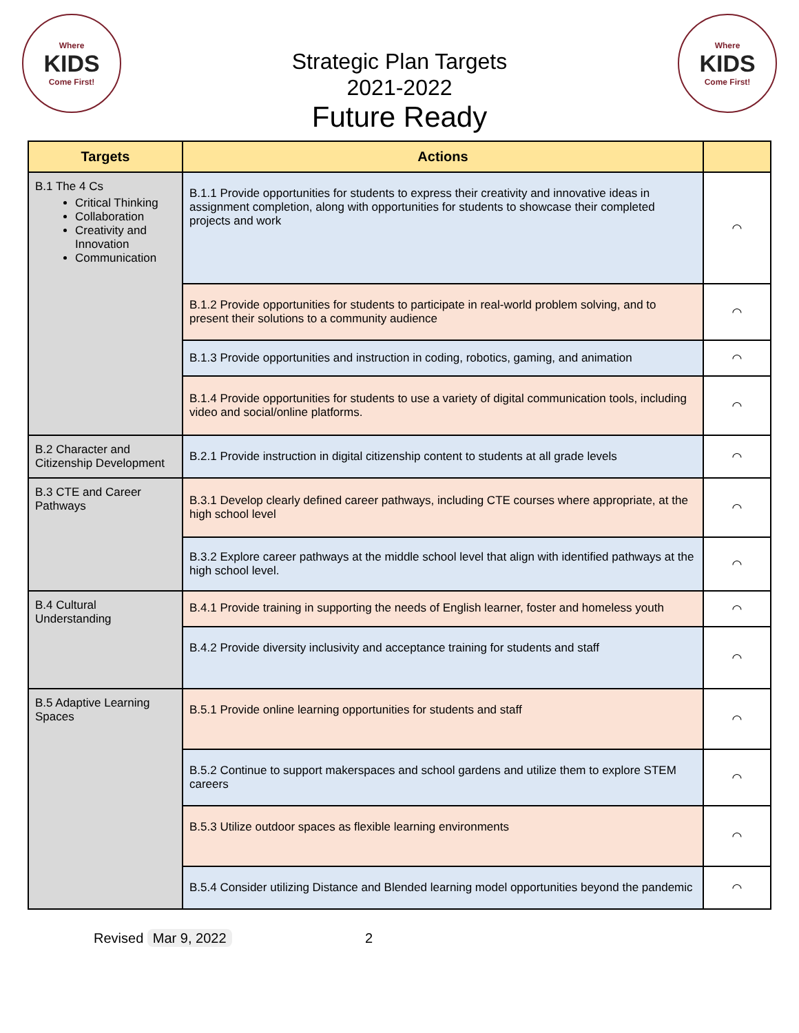Where
KIDS
Come First!
Strategic Plan Targets
2021-2022
Future Ready
Where
KIDS
Come First!
| Targets | Actions | |
| --- | --- | --- |
| B.1 The 4 Cs Critical Thinking Collaboration Creativity and Innovation Communication | B.1.1 Provide opportunities for students to express their creativity and innovative ideas in assignment completion, along with opportunities for students to showcase their completed projects and work | ◠ |
| | B.1.2 Provide opportunities for students to participate in real-world problem solving, and to present their solutions to a community audience | ◠ |
| | B.1.3 Provide opportunities and instruction in coding, robotics, gaming, and animation | ◠ |
| | B.1.4 Provide opportunities for students to use a variety of digital communication tools, including video and social/online platforms. | ◠ |
| B.2 Character and Citizenship Development | B.2.1 Provide instruction in digital citizenship content to students at all grade levels | ◠ |
| B.3 CTE and Career Pathways | B.3.1 Develop clearly defined career pathways, including CTE courses where appropriate, at the high school level | ◠ |
| | B.3.2 Explore career pathways at the middle school level that align with identified pathways at the high school level. | ◠ |
| B.4 Cultural Understanding | B.4.1 Provide training in supporting the needs of English learner, foster and homeless youth | ◠ |
| | B.4.2 Provide diversity inclusivity and acceptance training for students and staff | ◠ |
| B.5 Adaptive Learning Spaces | B.5.1 Provide online learning opportunities for students and staff | ◠ |
| | B.5.2 Continue to support makerspaces and school gardens and utilize them to explore STEM careers | ◠ |
| | B.5.3 Utilize outdoor spaces as flexible learning environments | ◠ |
| | B.5.4 Consider utilizing Distance and Blended learning model opportunities beyond the pandemic | ◠ |
Revised Mar 9, 2022 2